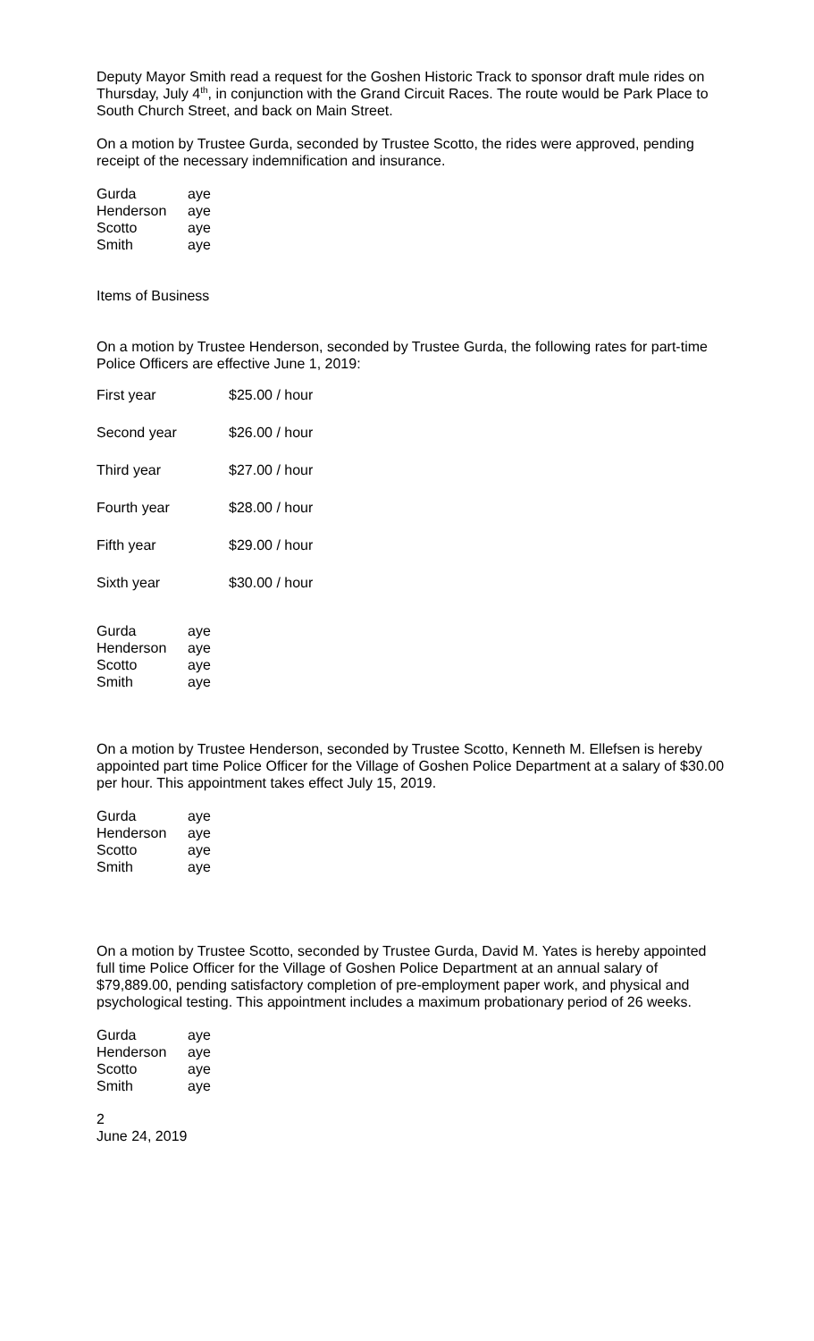Deputy Mayor Smith read a request for the Goshen Historic Track to sponsor draft mule rides on Thursday, July 4<sup>th</sup>, in conjunction with the Grand Circuit Races. The route would be Park Place to South Church Street, and back on Main Street.
On a motion by Trustee Gurda, seconded by Trustee Scotto, the rides were approved, pending receipt of the necessary indemnification and insurance.
| Gurda | aye |
| Henderson | aye |
| Scotto | aye |
| Smith | aye |
Items of Business
On a motion by Trustee Henderson, seconded by Trustee Gurda, the following rates for part-time Police Officers are effective June 1, 2019:
| First year | $25.00 / hour |
| Second year | $26.00 / hour |
| Third year | $27.00 / hour |
| Fourth year | $28.00 / hour |
| Fifth year | $29.00 / hour |
| Sixth year | $30.00 / hour |
| Gurda | aye |
| Henderson | aye |
| Scotto | aye |
| Smith | aye |
On a motion by Trustee Henderson, seconded by Trustee Scotto, Kenneth M. Ellefsen is hereby appointed part time Police Officer for the Village of Goshen Police Department at a salary of $30.00 per hour. This appointment takes effect July 15, 2019.
| Gurda | aye |
| Henderson | aye |
| Scotto | aye |
| Smith | aye |
On a motion by Trustee Scotto, seconded by Trustee Gurda, David M. Yates is hereby appointed full time Police Officer for the Village of Goshen Police Department at an annual salary of $79,889.00, pending satisfactory completion of pre-employment paper work, and physical and psychological testing. This appointment includes a maximum probationary period of 26 weeks.
| Gurda | aye |
| Henderson | aye |
| Scotto | aye |
| Smith | aye |
2
June 24, 2019